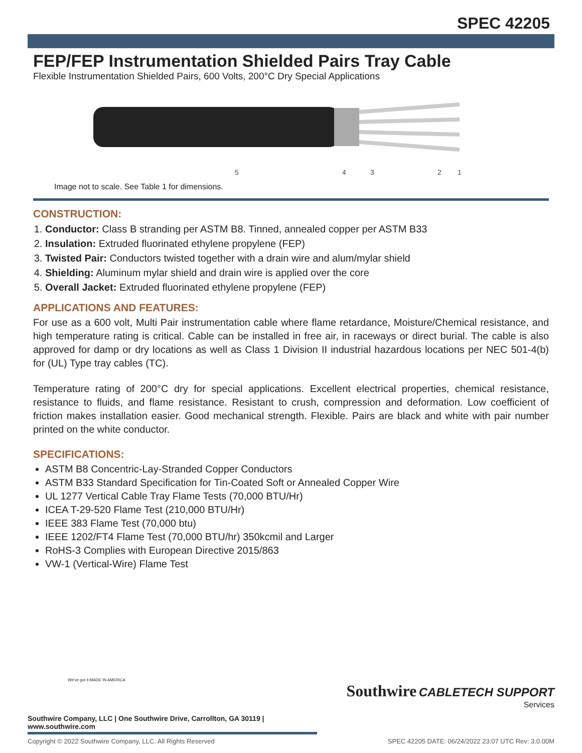SPEC 42205
FEP/FEP Instrumentation Shielded Pairs Tray Cable
Flexible Instrumentation Shielded Pairs, 600 Volts, 200°C Dry Special Applications
5
4
3
2
1
Image not to scale. See Table 1 for dimensions.
CONSTRUCTION:
1. Conductor: Class B stranding per ASTM B8. Tinned, annealed copper per ASTM B33
2. Insulation: Extruded fluorinated ethylene propylene (FEP)
3. Twisted Pair: Conductors twisted together with a drain wire and alum/mylar shield
4. Shielding: Aluminum mylar shield and drain wire is applied over the core
5. Overall Jacket: Extruded fluorinated ethylene propylene (FEP)
APPLICATIONS AND FEATURES:
For use as a 600 volt, Multi Pair instrumentation cable where flame retardance, Moisture/Chemical resistance, and high temperature rating is critical. Cable can be installed in free air, in raceways or direct burial. The cable is also approved for damp or dry locations as well as Class 1 Division II industrial hazardous locations per NEC 501-4(b) for (UL) Type tray cables (TC).
Temperature rating of 200°C dry for special applications. Excellent electrical properties, chemical resistance, resistance to fluids, and flame resistance. Resistant to crush, compression and deformation. Low coefficient of friction makes installation easier. Good mechanical strength. Flexible. Pairs are black and white with pair number printed on the white conductor.
SPECIFICATIONS:
ASTM B8 Concentric-Lay-Stranded Copper Conductors
ASTM B33 Standard Specification for Tin-Coated Soft or Annealed Copper Wire
UL 1277 Vertical Cable Tray Flame Tests (70,000 BTU/Hr)
ICEA T-29-520 Flame Test (210,000 BTU/Hr)
IEEE 383 Flame Test (70,000 btu)
IEEE 1202/FT4 Flame Test (70,000 BTU/hr) 350kcmil and Larger
RoHS-3 Complies with European Directive 2015/863
VW-1 (Vertical-Wire) Flame Test
Southwire CABLETECH SUPPORT
Services
We've got it MADE IN AMERICA
Southwire Company, LLC | One Southwire Drive, Carrollton, GA 30119 | www.southwire.com
Copyright © 2022 Southwire Company, LLC. All Rights Reserved SPEC 42205 DATE: 06/24/2022 23:07 UTC Rev: 3.0.00M